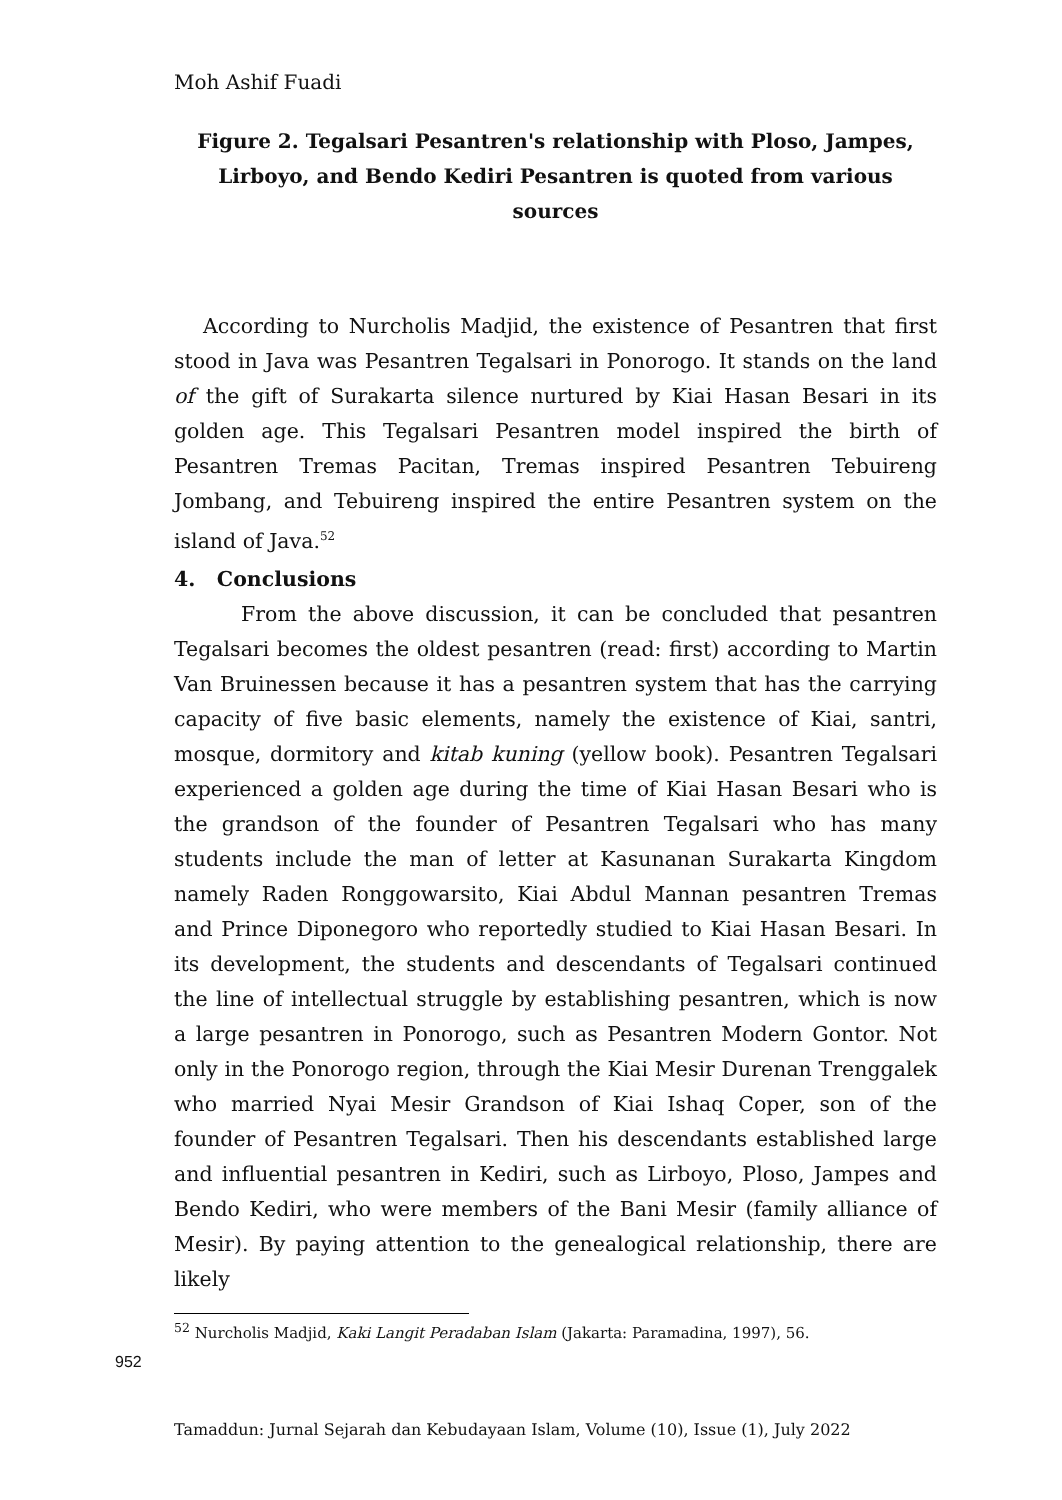Moh Ashif Fuadi
Figure 2. Tegalsari Pesantren's relationship with Ploso, Jampes, Lirboyo, and Bendo Kediri Pesantren is quoted from various sources
According to Nurcholis Madjid, the existence of Pesantren that first stood in Java was Pesantren Tegalsari in Ponorogo. It stands on the land of the gift of Surakarta silence nurtured by Kiai Hasan Besari in its golden age. This Tegalsari Pesantren model inspired the birth of Pesantren Tremas Pacitan, Tremas inspired Pesantren Tebuireng Jombang, and Tebuireng inspired the entire Pesantren system on the island of Java.<sup>52</sup>
4. Conclusions
From the above discussion, it can be concluded that pesantren Tegalsari becomes the oldest pesantren (read: first) according to Martin Van Bruinessen because it has a pesantren system that has the carrying capacity of five basic elements, namely the existence of Kiai, santri, mosque, dormitory and kitab kuning (yellow book). Pesantren Tegalsari experienced a golden age during the time of Kiai Hasan Besari who is the grandson of the founder of Pesantren Tegalsari who has many students include the man of letter at Kasunanan Surakarta Kingdom namely Raden Ronggowarsito, Kiai Abdul Mannan pesantren Tremas and Prince Diponegoro who reportedly studied to Kiai Hasan Besari. In its development, the students and descendants of Tegalsari continued the line of intellectual struggle by establishing pesantren, which is now a large pesantren in Ponorogo, such as Pesantren Modern Gontor. Not only in the Ponorogo region, through the Kiai Mesir Durenan Trenggalek who married Nyai Mesir Grandson of Kiai Ishaq Coper, son of the founder of Pesantren Tegalsari. Then his descendants established large and influential pesantren in Kediri, such as Lirboyo, Ploso, Jampes and Bendo Kediri, who were members of the Bani Mesir (family alliance of Mesir). By paying attention to the genealogical relationship, there are likely
<sup>52</sup> Nurcholis Madjid, Kaki Langit Peradaban Islam (Jakarta: Paramadina, 1997), 56.
952
Tamaddun: Jurnal Sejarah dan Kebudayaan Islam, Volume (10), Issue (1), July 2022